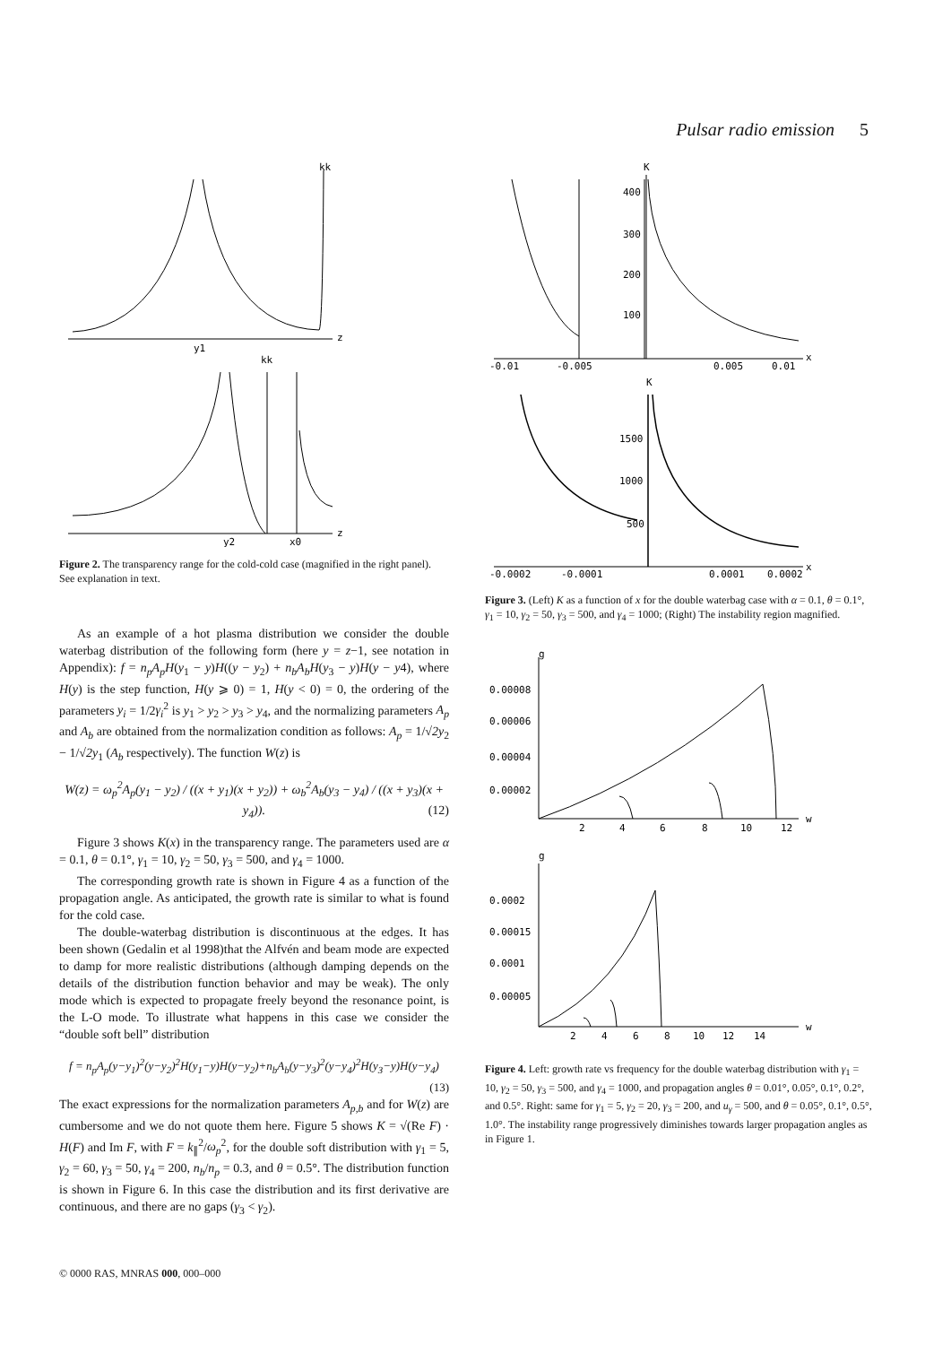Pulsar radio emission 5
kk
z
y1
kk
z
y2
x0
Figure 2. The transparency range for the cold-cold case (magnified in the right panel). See explanation in text.
As an example of a hot plasma distribution we consider the double waterbag distribution of the following form (here y = z−1, see notation in Appendix): f = n<sub>p</sub>A<sub>p</sub>H(y<sub>1</sub> − y)H((y − y<sub>2</sub>) + n<sub>b</sub>A<sub>b</sub>H(y<sub>3</sub> − y)H(y − y4), where H(y) is the step function, H(y ⩾ 0) = 1, H(y < 0) = 0, the ordering of the parameters y<sub>i</sub> = 1/2γ<sub>i</sub><sup>2</sup> is y<sub>1</sub> > y<sub>2</sub> > y<sub>3</sub> > y<sub>4</sub>, and the normalizing parameters A<sub>p</sub> and A<sub>b</sub> are obtained from the normalization condition as follows: A<sub>p</sub> = 1/√2y<sub>2</sub> − 1/√2y<sub>1</sub> (A<sub>b</sub> respectively). The function W(z) is
W(z) = ω<sub>p</sub><sup>2</sup>A<sub>p</sub>(y<sub>1</sub> − y<sub>2</sub>) / ((x + y<sub>1</sub>)(x + y<sub>2</sub>)) + ω<sub>b</sub><sup>2</sup>A<sub>b</sub>(y<sub>3</sub> − y<sub>4</sub>) / ((x + y<sub>3</sub>)(x + y<sub>4</sub>)). (12)
Figure 3 shows K(x) in the transparency range. The parameters used are α = 0.1, θ = 0.1°, γ<sub>1</sub> = 10, γ<sub>2</sub> = 50, γ<sub>3</sub> = 500, and γ<sub>4</sub> = 1000.
The corresponding growth rate is shown in Figure 4 as a function of the propagation angle. As anticipated, the growth rate is similar to what is found for the cold case.
The double-waterbag distribution is discontinuous at the edges. It has been shown (Gedalin et al 1998)that the Alfvén and beam mode are expected to damp for more realistic distributions (although damping depends on the details of the distribution function behavior and may be weak). The only mode which is expected to propagate freely beyond the resonance point, is the L-O mode. To illustrate what happens in this case we consider the “double soft bell” distribution
f = n<sub>p</sub>A<sub>p</sub>(y−y<sub>1</sub>)<sup>2</sup>(y−y<sub>2</sub>)<sup>2</sup>H(y<sub>1</sub>−y)H(y−y<sub>2</sub>)+n<sub>b</sub>A<sub>b</sub>(y−y<sub>3</sub>)<sup>2</sup>(y−y<sub>4</sub>)<sup>2</sup>H(y<sub>3</sub>−y)H(y−y<sub>4</sub>)
(13)
The exact expressions for the normalization parameters A<sub>p,b</sub> and for W(z) are cumbersome and we do not quote them here. Figure 5 shows K = √(Re F) · H(F) and Im F, with F = k<sub>∥</sub><sup>2</sup>/ω<sub>p</sub><sup>2</sup>, for the double soft distribution with γ<sub>1</sub> = 5, γ<sub>2</sub> = 60, γ<sub>3</sub> = 50, γ<sub>4</sub> = 200, n<sub>b</sub>/n<sub>p</sub> = 0.3, and θ = 0.5°. The distribution function is shown in Figure 6. In this case the distribution and its first derivative are continuous, and there are no gaps (γ<sub>3</sub> < γ<sub>2</sub>).
K
400
300
200
100
-0.01
-0.005
0.005
0.01
x
K
1500
1000
500
-0.0002
-0.0001
0.0001
0.0002
x
Figure 3. (Left) K as a function of x for the double waterbag case with α = 0.1, θ = 0.1°, γ<sub>1</sub> = 10, γ<sub>2</sub> = 50, γ<sub>3</sub> = 500, and γ<sub>4</sub> = 1000; (Right) The instability region magnified.
g
0.00008
0.00006
0.00004
0.00002
2
4
6
8
10
12
w
g
0.0002
0.00015
0.0001
0.00005
2
4
6
8
10
12
14
w
Figure 4. Left: growth rate vs frequency for the double waterbag distribution with γ<sub>1</sub> = 10, γ<sub>2</sub> = 50, γ<sub>3</sub> = 500, and γ<sub>4</sub> = 1000, and propagation angles θ = 0.01°, 0.05°, 0.1°, 0.2°, and 0.5°. Right: same for γ<sub>1</sub> = 5, γ<sub>2</sub> = 20, γ<sub>3</sub> = 200, and u<sub>γ</sub> = 500, and θ = 0.05°, 0.1°, 0.5°, 1.0°. The instability range progressively diminishes towards larger propagation angles as in Figure 1.
© 0000 RAS, MNRAS 000, 000–000